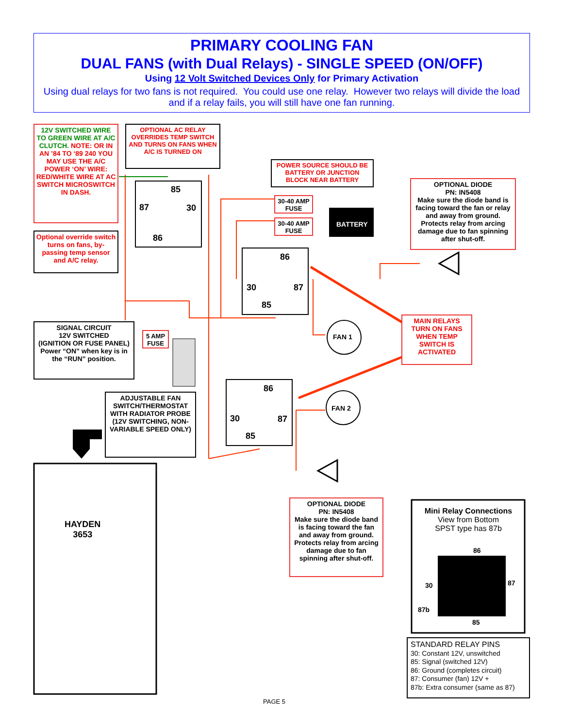PRIMARY COOLING FAN
DUAL FANS (with Dual Relays) - SINGLE SPEED (ON/OFF)
Using 12 Volt Switched Devices Only for Primary Activation
Using dual relays for two fans is not required. You could use one relay. However two relays will divide the load and if a relay fails, you will still have one fan running.
12V SWITCHED WIRE TO GREEN WIRE AT A/C CLUTCH. NOTE: OR IN AN ’84 TO ‘89 240 YOU MAY USE THE A/C POWER ‘ON’ WIRE: RED/WHITE WIRE AT AC SWITCH MICROSWITCH IN DASH.
OPTIONAL AC RELAY OVERRIDES TEMP SWITCH AND TURNS ON FANS WHEN A/C IS TURNED ON
Optional override switch turns on fans, by-passing temp sensor and A/C relay.
POWER SOURCE SHOULD BE BATTERY OR JUNCTION BLOCK NEAR BATTERY
OPTIONAL DIODE
PN: IN5408
Make sure the diode band is facing toward the fan or relay and away from ground. Protects relay from arcing damage due to fan spinning after shut-off.
30-40 AMP FUSE
30-40 AMP FUSE
BATTERY
85
87 30
86
86
30 87
85
86
30 87
85
SIGNAL CIRCUIT
12V SWITCHED
(IGNITION OR FUSE PANEL)
Power “ON” when key is in the “RUN” position.
5 AMP FUSE
FAN 1
FAN 2
MAIN RELAYS TURN ON FANS WHEN TEMP SWITCH IS ACTIVATED
ADJUSTABLE FAN SWITCH/THERMOSTAT WITH RADIATOR PROBE
(12V SWITCHING, NON-VARIABLE SPEED ONLY)
HAYDEN
3653
OPTIONAL DIODE
PN: IN5408
Make sure the diode band is facing toward the fan and away from ground. Protects relay from arcing damage due to fan spinning after shut-off.
Mini Relay Connections
View from Bottom
SPST type has 87b
86
30 87
87b
85
STANDARD RELAY PINS
30: Constant 12V, unswitched
85: Signal (switched 12V)
86: Ground (completes circuit)
87: Consumer (fan) 12V +
87b: Extra consumer (same as 87)
PAGE 5